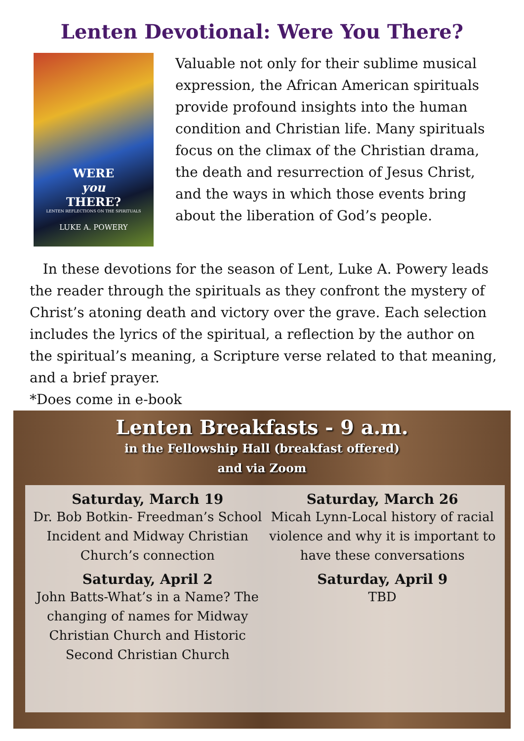Lenten Devotional: Were You There?
WERE
you
THERE?
LENTEN REFLECTIONS ON THE SPIRITUALS
LUKE A. POWERY
Valuable not only for their sublime musical expression, the African American spirituals provide profound insights into the human condition and Christian life. Many spirituals focus on the climax of the Christian drama, the death and resurrection of Jesus Christ, and the ways in which those events bring about the liberation of God’s people.
In these devotions for the season of Lent, Luke A. Powery leads the reader through the spirituals as they confront the mystery of Christ’s atoning death and victory over the grave. Each selection includes the lyrics of the spiritual, a reflection by the author on the spiritual’s meaning, a Scripture verse related to that meaning, and a brief prayer.
*Does come in e-book
Lenten Breakfasts - 9 a.m.
in the Fellowship Hall (breakfast offered)
and via Zoom
Saturday, March 19
Dr. Bob Botkin- Freedman’s School Incident and Midway Christian Church’s connection
Saturday, April 2
John Batts-What’s in a Name? The changing of names for Midway Christian Church and Historic Second Christian Church
Saturday, March 26
Micah Lynn-Local history of racial violence and why it is important to have these conversations
Saturday, April 9
TBD